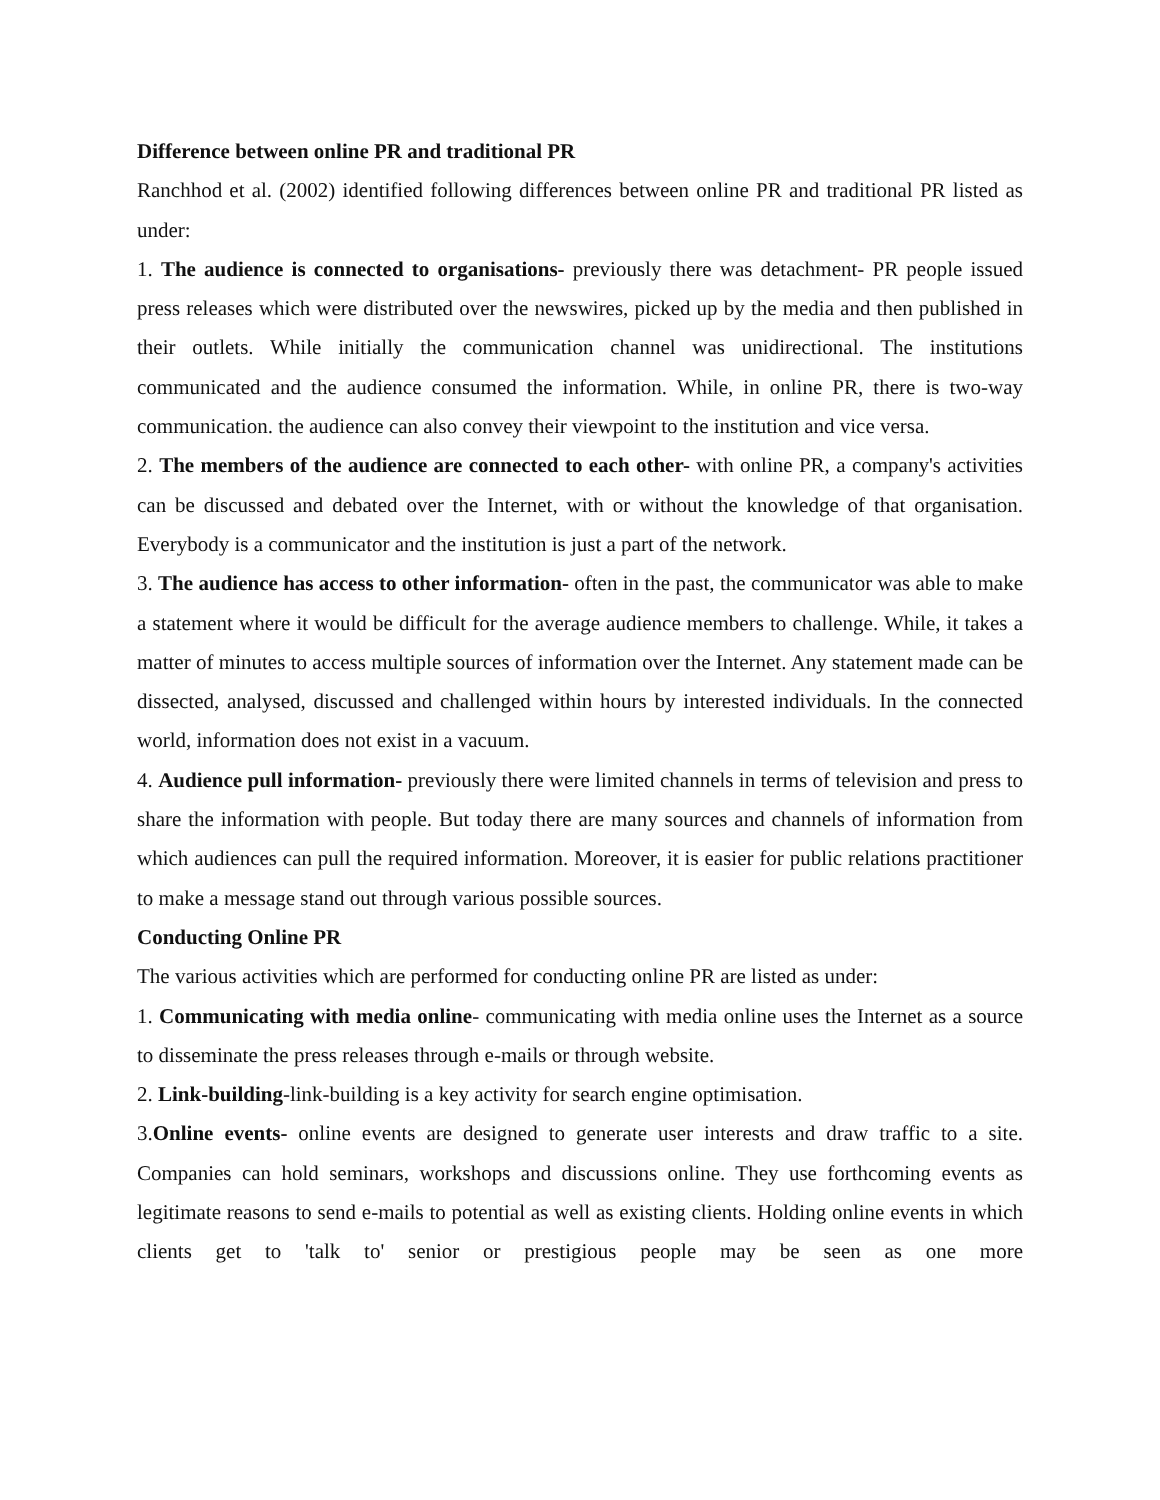Difference between online PR and traditional PR
Ranchhod et al. (2002) identified following differences between online PR and traditional PR listed as under:
1. The audience is connected to organisations- previously there was detachment- PR people issued press releases which were distributed over the newswires, picked up by the media and then published in their outlets. While initially the communication channel was unidirectional. The institutions communicated and the audience consumed the information. While, in online PR, there is two-way communication. the audience can also convey their viewpoint to the institution and vice versa.
2. The members of the audience are connected to each other- with online PR, a company's activities can be discussed and debated over the Internet, with or without the knowledge of that organisation. Everybody is a communicator and the institution is just a part of the network.
3. The audience has access to other information- often in the past, the communicator was able to make a statement where it would be difficult for the average audience members to challenge. While, it takes a matter of minutes to access multiple sources of information over the Internet. Any statement made can be dissected, analysed, discussed and challenged within hours by interested individuals. In the connected world, information does not exist in a vacuum.
4. Audience pull information- previously there were limited channels in terms of television and press to share the information with people. But today there are many sources and channels of information from which audiences can pull the required information. Moreover, it is easier for public relations practitioner to make a message stand out through various possible sources.
Conducting Online PR
The various activities which are performed for conducting online PR are listed as under:
1. Communicating with media online- communicating with media online uses the Internet as a source to disseminate the press releases through e-mails or through website.
2. Link-building-link-building is a key activity for search engine optimisation.
3.Online events- online events are designed to generate user interests and draw traffic to a site. Companies can hold seminars, workshops and discussions online. They use forthcoming events as legitimate reasons to send e-mails to potential as well as existing clients. Holding online events in which clients get to 'talk to' senior or prestigious people may be seen as one more